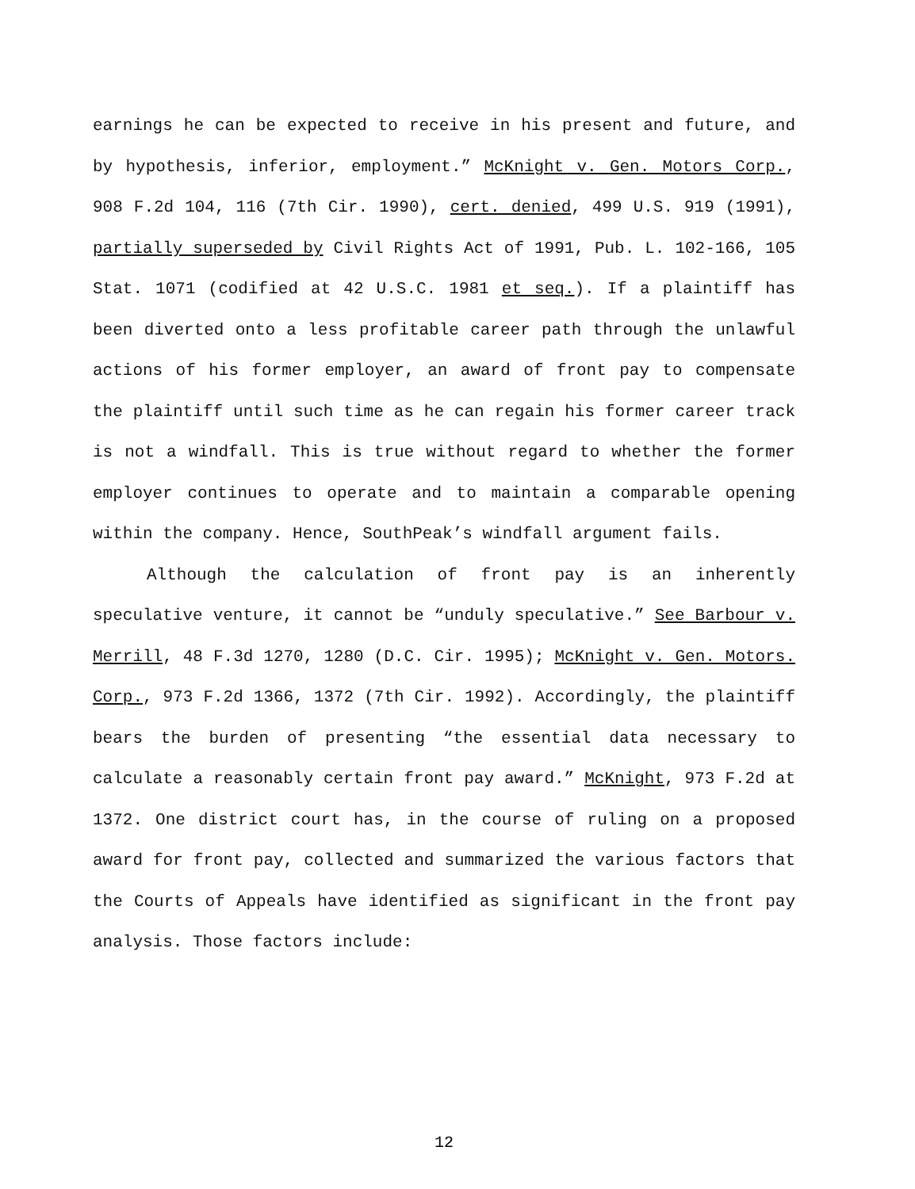earnings he can be expected to receive in his present and future, and by hypothesis, inferior, employment.” McKnight v. Gen. Motors Corp., 908 F.2d 104, 116 (7th Cir. 1990), cert. denied, 499 U.S. 919 (1991), partially superseded by Civil Rights Act of 1991, Pub. L. 102-166, 105 Stat. 1071 (codified at 42 U.S.C. 1981 et seq.). If a plaintiff has been diverted onto a less profitable career path through the unlawful actions of his former employer, an award of front pay to compensate the plaintiff until such time as he can regain his former career track is not a windfall. This is true without regard to whether the former employer continues to operate and to maintain a comparable opening within the company. Hence, SouthPeak’s windfall argument fails.
Although the calculation of front pay is an inherently speculative venture, it cannot be “unduly speculative.” See Barbour v. Merrill, 48 F.3d 1270, 1280 (D.C. Cir. 1995); McKnight v. Gen. Motors. Corp., 973 F.2d 1366, 1372 (7th Cir. 1992). Accordingly, the plaintiff bears the burden of presenting “the essential data necessary to calculate a reasonably certain front pay award.” McKnight, 973 F.2d at 1372. One district court has, in the course of ruling on a proposed award for front pay, collected and summarized the various factors that the Courts of Appeals have identified as significant in the front pay analysis. Those factors include:
12